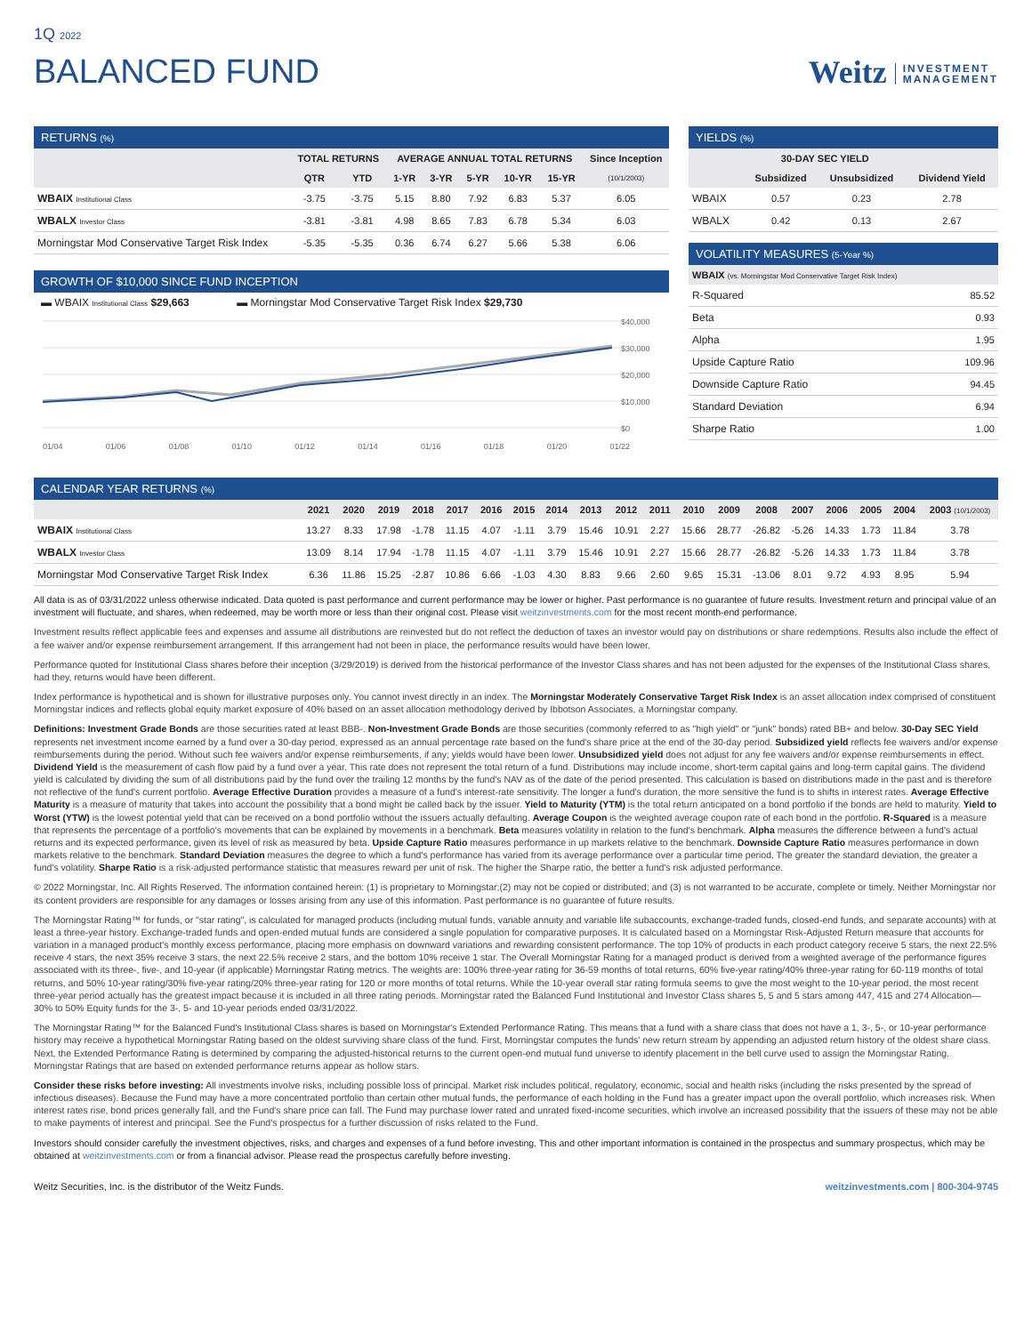1Q 2022
BALANCED FUND
Weitz INVESTMENT
MANAGEMENT
RETURNS (%)
| | TOTAL RETURNS | | AVERAGE ANNUAL TOTAL RETURNS | | | | | Since Inception |
| --- | --- | --- | --- | --- | --- | --- | --- | --- |
| | QTR | YTD | 1-YR | 3-YR | 5-YR | 10-YR | 15-YR | (10/1/2003) |
| WBAIX Institutional Class | -3.75 | -3.75 | 5.15 | 8.80 | 7.92 | 6.83 | 5.37 | 6.05 |
| WBALX Investor Class | -3.81 | -3.81 | 4.98 | 8.65 | 7.83 | 6.78 | 5.34 | 6.03 |
| Morningstar Mod Conservative Target Risk Index | -5.35 | -5.35 | 0.36 | 6.74 | 6.27 | 5.66 | 5.38 | 6.06 |
GROWTH OF $10,000 SINCE FUND INCEPTION
▬ WBAIX Institutional Class $29,663 ▬ Morningstar Mod Conservative Target Risk Index $29,730
$40,000
$30,000
$20,000
$10,000
$0
01/04 01/06 01/08 01/10 01/12 01/14 01/16 01/18 01/20 01/22
YIELDS (%)
| | 30-DAY SEC YIELD | | |
| --- | --- | --- | --- |
| | Subsidized | Unsubsidized | Dividend Yield |
| WBAIX | 0.57 | 0.23 | 2.78 |
| WBALX | 0.42 | 0.13 | 2.67 |
VOLATILITY MEASURES (5-Year %)
| WBAIX (vs. Morningstar Mod Conservative Target Risk Index) | |
| --- | --- |
| R-Squared | 85.52 |
| Beta | 0.93 |
| Alpha | 1.95 |
| Upside Capture Ratio | 109.96 |
| Downside Capture Ratio | 94.45 |
| Standard Deviation | 6.94 |
| Sharpe Ratio | 1.00 |
CALENDAR YEAR RETURNS (%)
| | 2021 | 2020 | 2019 | 2018 | 2017 | 2016 | 2015 | 2014 | 2013 | 2012 | 2011 | 2010 | 2009 | 2008 | 2007 | 2006 | 2005 | 2004 | 2003 (10/1/2003) |
| --- | --- | --- | --- | --- | --- | --- | --- | --- | --- | --- | --- | --- | --- | --- | --- | --- | --- | --- | --- |
| WBAIX Institutional Class | 13.27 | 8.33 | 17.98 | -1.78 | 11.15 | 4.07 | -1.11 | 3.79 | 15.46 | 10.91 | 2.27 | 15.66 | 28.77 | -26.82 | -5.26 | 14.33 | 1.73 | 11.84 | 3.78 |
| WBALX Investor Class | 13.09 | 8.14 | 17.94 | -1.78 | 11.15 | 4.07 | -1.11 | 3.79 | 15.46 | 10.91 | 2.27 | 15.66 | 28.77 | -26.82 | -5.26 | 14.33 | 1.73 | 11.84 | 3.78 |
| Morningstar Mod Conservative Target Risk Index | 6.36 | 11.86 | 15.25 | -2.87 | 10.86 | 6.66 | -1.03 | 4.30 | 8.83 | 9.66 | 2.60 | 9.65 | 15.31 | -13.06 | 8.01 | 9.72 | 4.93 | 8.95 | 5.94 |
All data is as of 03/31/2022 unless otherwise indicated. Data quoted is past performance and current performance may be lower or higher. Past performance is no guarantee of future results. Investment return and principal value of an investment will fluctuate, and shares, when redeemed, may be worth more or less than their original cost. Please visit weitzinvestments.com for the most recent month-end performance.
Investment results reflect applicable fees and expenses and assume all distributions are reinvested but do not reflect the deduction of taxes an investor would pay on distributions or share redemptions. Results also include the effect of a fee waiver and/or expense reimbursement arrangement. If this arrangement had not been in place, the performance results would have been lower.
Performance quoted for Institutional Class shares before their inception (3/29/2019) is derived from the historical performance of the Investor Class shares and has not been adjusted for the expenses of the Institutional Class shares, had they, returns would have been different.
Index performance is hypothetical and is shown for illustrative purposes only. You cannot invest directly in an index. The Morningstar Moderately Conservative Target Risk Index is an asset allocation index comprised of constituent Morningstar indices and reflects global equity market exposure of 40% based on an asset allocation methodology derived by Ibbotson Associates, a Morningstar company.
Definitions: Investment Grade Bonds are those securities rated at least BBB-. Non-Investment Grade Bonds are those securities (commonly referred to as "high yield" or "junk" bonds) rated BB+ and below. 30-Day SEC Yield represents net investment income earned by a fund over a 30-day period, expressed as an annual percentage rate based on the fund's share price at the end of the 30-day period. Subsidized yield reflects fee waivers and/or expense reimbursements during the period. Without such fee waivers and/or expense reimbursements, if any; yields would have been lower. Unsubsidized yield does not adjust for any fee waivers and/or expense reimbursements in effect. Dividend Yield is the measurement of cash flow paid by a fund over a year. This rate does not represent the total return of a fund. Distributions may include income, short-term capital gains and long-term capital gains. The dividend yield is calculated by dividing the sum of all distributions paid by the fund over the trailing 12 months by the fund's NAV as of the date of the period presented. This calculation is based on distributions made in the past and is therefore not reflective of the fund's current portfolio. Average Effective Duration provides a measure of a fund's interest-rate sensitivity. The longer a fund's duration, the more sensitive the fund is to shifts in interest rates. Average Effective Maturity is a measure of maturity that takes into account the possibility that a bond might be called back by the issuer. Yield to Maturity (YTM) is the total return anticipated on a bond portfolio if the bonds are held to maturity. Yield to Worst (YTW) is the lowest potential yield that can be received on a bond portfolio without the issuers actually defaulting. Average Coupon is the weighted average coupon rate of each bond in the portfolio. R-Squared is a measure that represents the percentage of a portfolio's movements that can be explained by movements in a benchmark. Beta measures volatility in relation to the fund's benchmark. Alpha measures the difference between a fund's actual returns and its expected performance, given its level of risk as measured by beta. Upside Capture Ratio measures performance in up markets relative to the benchmark. Downside Capture Ratio measures performance in down markets relative to the benchmark. Standard Deviation measures the degree to which a fund's performance has varied from its average performance over a particular time period. The greater the standard deviation, the greater a fund's volatility. Sharpe Ratio is a risk-adjusted performance statistic that measures reward per unit of risk. The higher the Sharpe ratio, the better a fund's risk adjusted performance.
© 2022 Morningstar, Inc. All Rights Reserved. The information contained herein: (1) is proprietary to Morningstar;(2) may not be copied or distributed; and (3) is not warranted to be accurate, complete or timely. Neither Morningstar nor its content providers are responsible for any damages or losses arising from any use of this information. Past performance is no guarantee of future results.
The Morningstar Rating™ for funds, or "star rating", is calculated for managed products (including mutual funds, variable annuity and variable life subaccounts, exchange-traded funds, closed-end funds, and separate accounts) with at least a three-year history. Exchange-traded funds and open-ended mutual funds are considered a single population for comparative purposes. It is calculated based on a Morningstar Risk-Adjusted Return measure that accounts for variation in a managed product's monthly excess performance, placing more emphasis on downward variations and rewarding consistent performance. The top 10% of products in each product category receive 5 stars, the next 22.5% receive 4 stars, the next 35% receive 3 stars, the next 22.5% receive 2 stars, and the bottom 10% receive 1 star. The Overall Morningstar Rating for a managed product is derived from a weighted average of the performance figures associated with its three-, five-, and 10-year (if applicable) Morningstar Rating metrics. The weights are: 100% three-year rating for 36-59 months of total returns, 60% five-year rating/40% three-year rating for 60-119 months of total returns, and 50% 10-year rating/30% five-year rating/20% three-year rating for 120 or more months of total returns. While the 10-year overall star rating formula seems to give the most weight to the 10-year period, the most recent three-year period actually has the greatest impact because it is included in all three rating periods. Morningstar rated the Balanced Fund Institutional and Investor Class shares 5, 5 and 5 stars among 447, 415 and 274 Allocation—30% to 50% Equity funds for the 3-, 5- and 10-year periods ended 03/31/2022.
The Morningstar Rating™ for the Balanced Fund's Institutional Class shares is based on Morningstar's Extended Performance Rating. This means that a fund with a share class that does not have a 1, 3-, 5-, or 10-year performance history may receive a hypothetical Morningstar Rating based on the oldest surviving share class of the fund. First, Morningstar computes the funds' new return stream by appending an adjusted return history of the oldest share class. Next, the Extended Performance Rating is determined by comparing the adjusted-historical returns to the current open-end mutual fund universe to identify placement in the bell curve used to assign the Morningstar Rating. Morningstar Ratings that are based on extended performance returns appear as hollow stars.
Consider these risks before investing: All investments involve risks, including possible loss of principal. Market risk includes political, regulatory, economic, social and health risks (including the risks presented by the spread of infectious diseases). Because the Fund may have a more concentrated portfolio than certain other mutual funds, the performance of each holding in the Fund has a greater impact upon the overall portfolio, which increases risk. When interest rates rise, bond prices generally fall, and the Fund's share price can fall. The Fund may purchase lower rated and unrated fixed-income securities, which involve an increased possibility that the issuers of these may not be able to make payments of interest and principal. See the Fund's prospectus for a further discussion of risks related to the Fund.
Investors should consider carefully the investment objectives, risks, and charges and expenses of a fund before investing. This and other important information is contained in the prospectus and summary prospectus, which may be obtained at weitzinvestments.com or from a financial advisor. Please read the prospectus carefully before investing.
Weitz Securities, Inc. is the distributor of the Weitz Funds. weitzinvestments.com | 800-304-9745